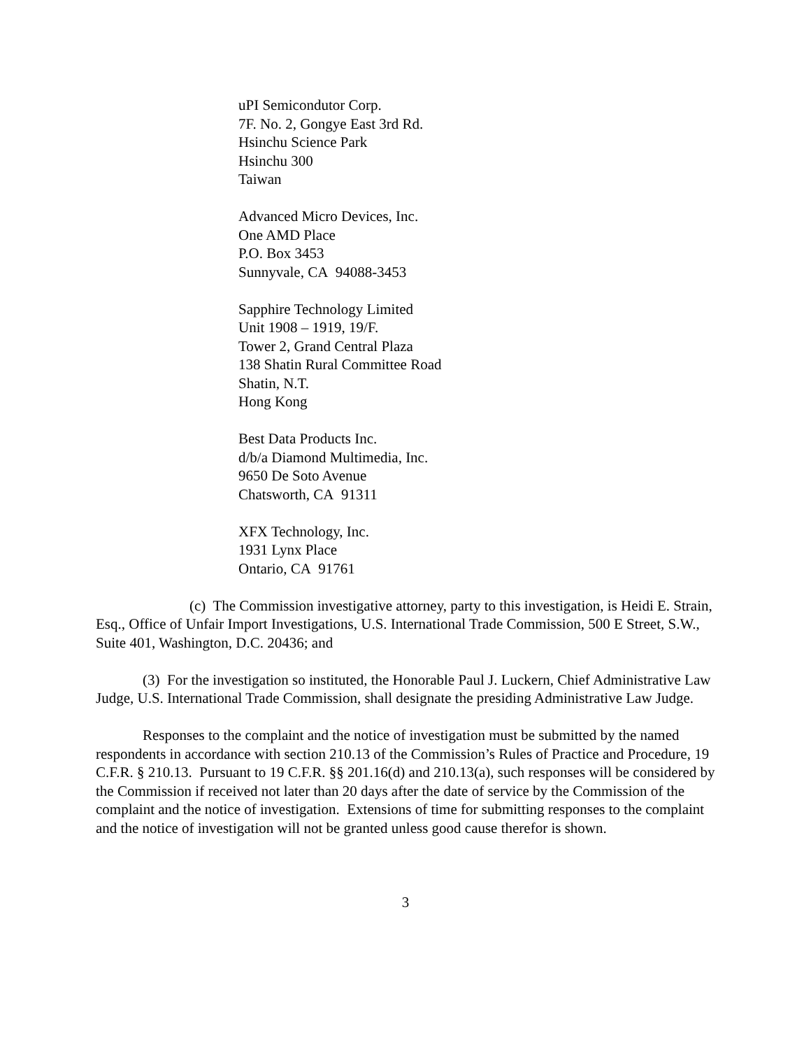uPI Semicondutor Corp.
7F. No. 2, Gongye East 3rd Rd.
Hsinchu Science Park
Hsinchu 300
Taiwan
Advanced Micro Devices, Inc.
One AMD Place
P.O. Box 3453
Sunnyvale, CA 94088-3453
Sapphire Technology Limited
Unit 1908 – 1919, 19/F.
Tower 2, Grand Central Plaza
138 Shatin Rural Committee Road
Shatin, N.T.
Hong Kong
Best Data Products Inc.
d/b/a Diamond Multimedia, Inc.
9650 De Soto Avenue
Chatsworth, CA 91311
XFX Technology, Inc.
1931 Lynx Place
Ontario, CA 91761
(c) The Commission investigative attorney, party to this investigation, is Heidi E. Strain, Esq., Office of Unfair Import Investigations, U.S. International Trade Commission, 500 E Street, S.W., Suite 401, Washington, D.C. 20436; and
(3) For the investigation so instituted, the Honorable Paul J. Luckern, Chief Administrative Law Judge, U.S. International Trade Commission, shall designate the presiding Administrative Law Judge.
Responses to the complaint and the notice of investigation must be submitted by the named respondents in accordance with section 210.13 of the Commission’s Rules of Practice and Procedure, 19 C.F.R. § 210.13. Pursuant to 19 C.F.R. §§ 201.16(d) and 210.13(a), such responses will be considered by the Commission if received not later than 20 days after the date of service by the Commission of the complaint and the notice of investigation. Extensions of time for submitting responses to the complaint and the notice of investigation will not be granted unless good cause therefor is shown.
3